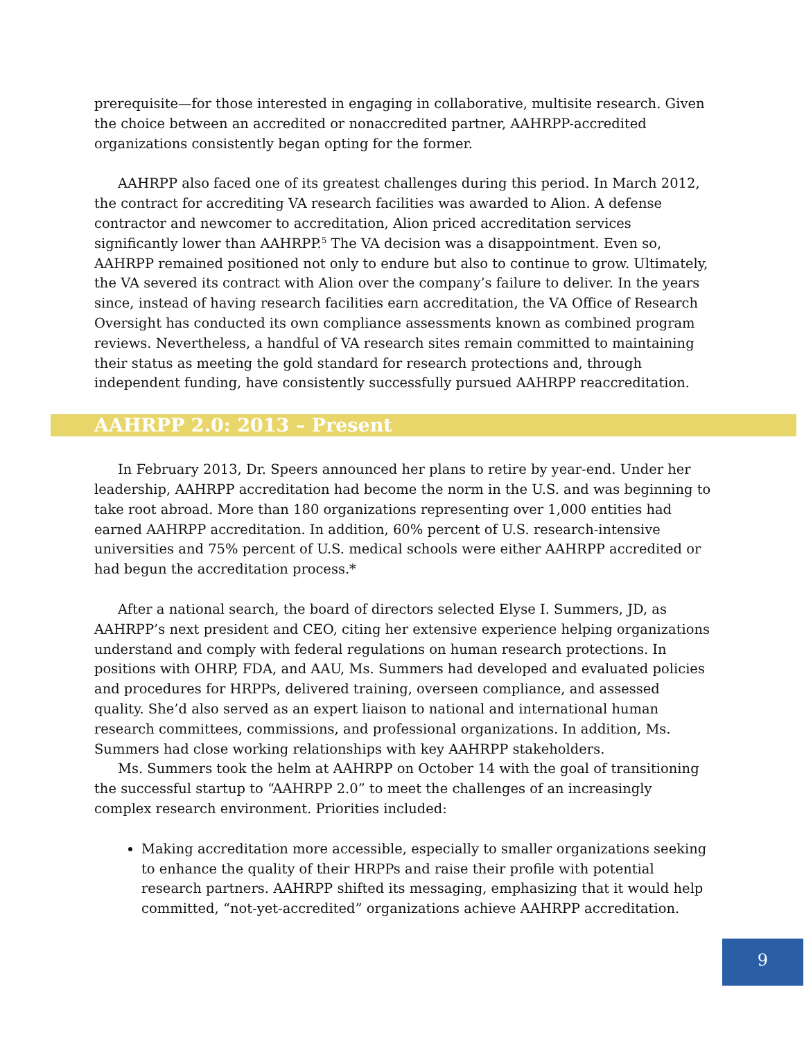prerequisite—for those interested in engaging in collaborative, multisite research. Given the choice between an accredited or nonaccredited partner, AAHRPP-accredited organizations consistently began opting for the former.
AAHRPP also faced one of its greatest challenges during this period. In March 2012, the contract for accrediting VA research facilities was awarded to Alion. A defense contractor and newcomer to accreditation, Alion priced accreditation services significantly lower than AAHRPP.<sup>5</sup> The VA decision was a disappointment. Even so, AAHRPP remained positioned not only to endure but also to continue to grow. Ultimately, the VA severed its contract with Alion over the company’s failure to deliver. In the years since, instead of having research facilities earn accreditation, the VA Office of Research Oversight has conducted its own compliance assessments known as combined program reviews. Nevertheless, a handful of VA research sites remain committed to maintaining their status as meeting the gold standard for research protections and, through independent funding, have consistently successfully pursued AAHRPP reaccreditation.
AAHRPP 2.0: 2013 – Present
In February 2013, Dr. Speers announced her plans to retire by year-end. Under her leadership, AAHRPP accreditation had become the norm in the U.S. and was beginning to take root abroad. More than 180 organizations representing over 1,000 entities had earned AAHRPP accreditation. In addition, 60% percent of U.S. research-intensive universities and 75% percent of U.S. medical schools were either AAHRPP accredited or had begun the accreditation process.*
After a national search, the board of directors selected Elyse I. Summers, JD, as AAHRPP’s next president and CEO, citing her extensive experience helping organizations understand and comply with federal regulations on human research protections. In positions with OHRP, FDA, and AAU, Ms. Summers had developed and evaluated policies and procedures for HRPPs, delivered training, overseen compliance, and assessed quality. She’d also served as an expert liaison to national and international human research committees, commissions, and professional organizations. In addition, Ms. Summers had close working relationships with key AAHRPP stakeholders.
Ms. Summers took the helm at AAHRPP on October 14 with the goal of transitioning the successful startup to “AAHRPP 2.0” to meet the challenges of an increasingly complex research environment. Priorities included:
Making accreditation more accessible, especially to smaller organizations seeking to enhance the quality of their HRPPs and raise their profile with potential research partners. AAHRPP shifted its messaging, emphasizing that it would help committed, “not-yet-accredited” organizations achieve AAHRPP accreditation.
9